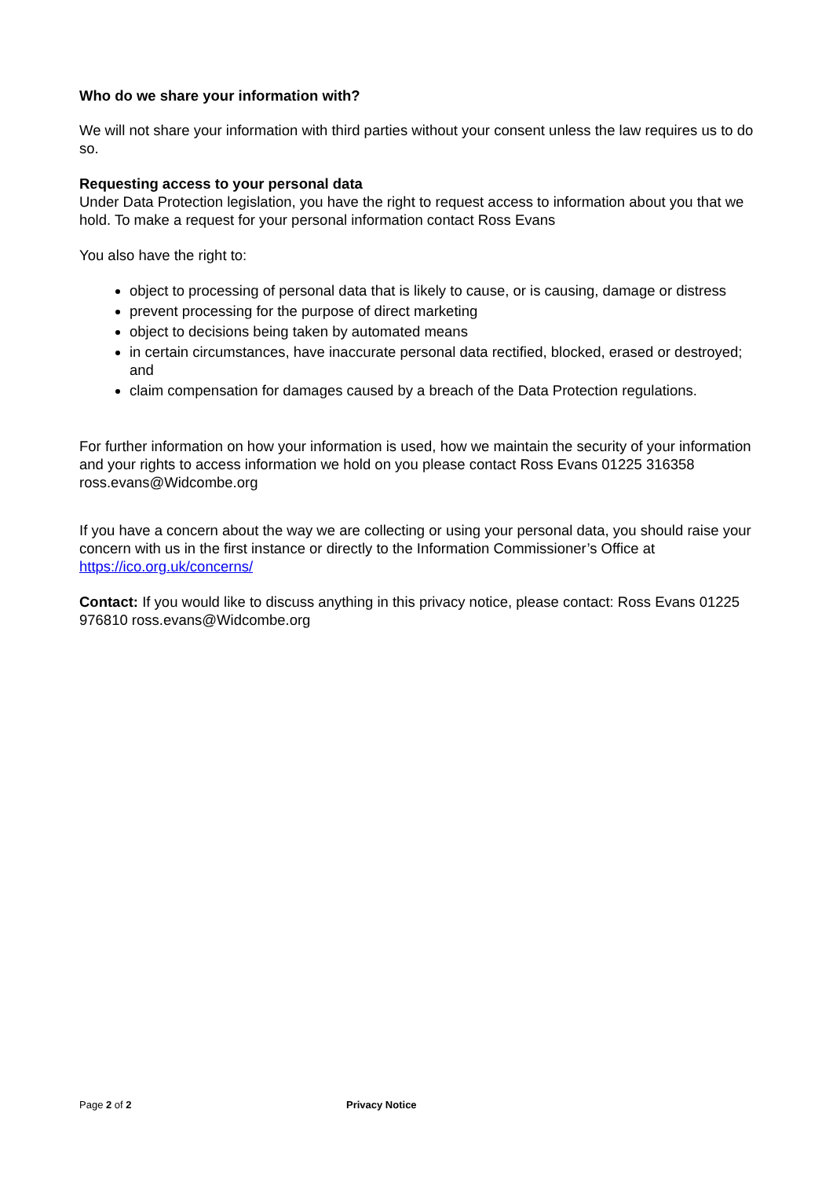Who do we share your information with?
We will not share your information with third parties without your consent unless the law requires us to do so.
Requesting access to your personal data
Under Data Protection legislation, you have the right to request access to information about you that we hold. To make a request for your personal information contact Ross Evans
You also have the right to:
object to processing of personal data that is likely to cause, or is causing, damage or distress
prevent processing for the purpose of direct marketing
object to decisions being taken by automated means
in certain circumstances, have inaccurate personal data rectified, blocked, erased or destroyed; and
claim compensation for damages caused by a breach of the Data Protection regulations.
For further information on how your information is used, how we maintain the security of your information and your rights to access information we hold on you please contact Ross Evans 01225 316358 ross.evans@Widcombe.org
If you have a concern about the way we are collecting or using your personal data, you should raise your concern with us in the first instance or directly to the Information Commissioner’s Office at https://ico.org.uk/concerns/
Contact: If you would like to discuss anything in this privacy notice, please contact: Ross Evans 01225 976810 ross.evans@Widcombe.org
Page 2 of 2 Privacy Notice